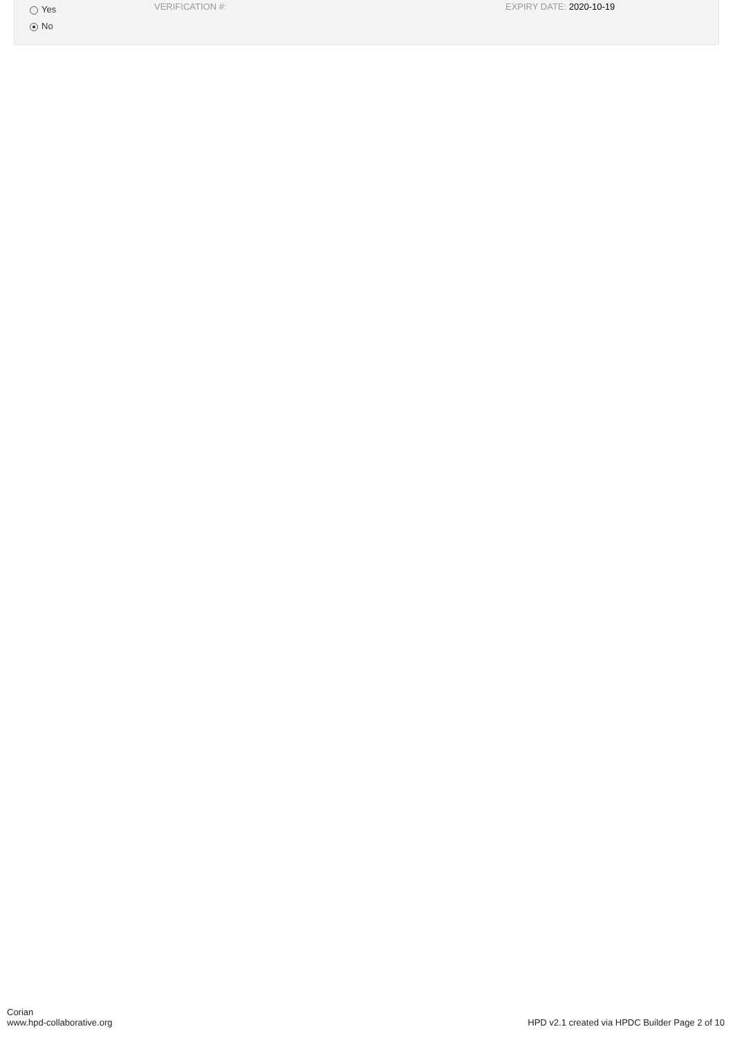Yes
No
VERIFICATION #: EXPIRY DATE: 2020-10-19
Corian
www.hpd-collaborative.org
HPD v2.1 created via HPDC Builder Page 2 of 10